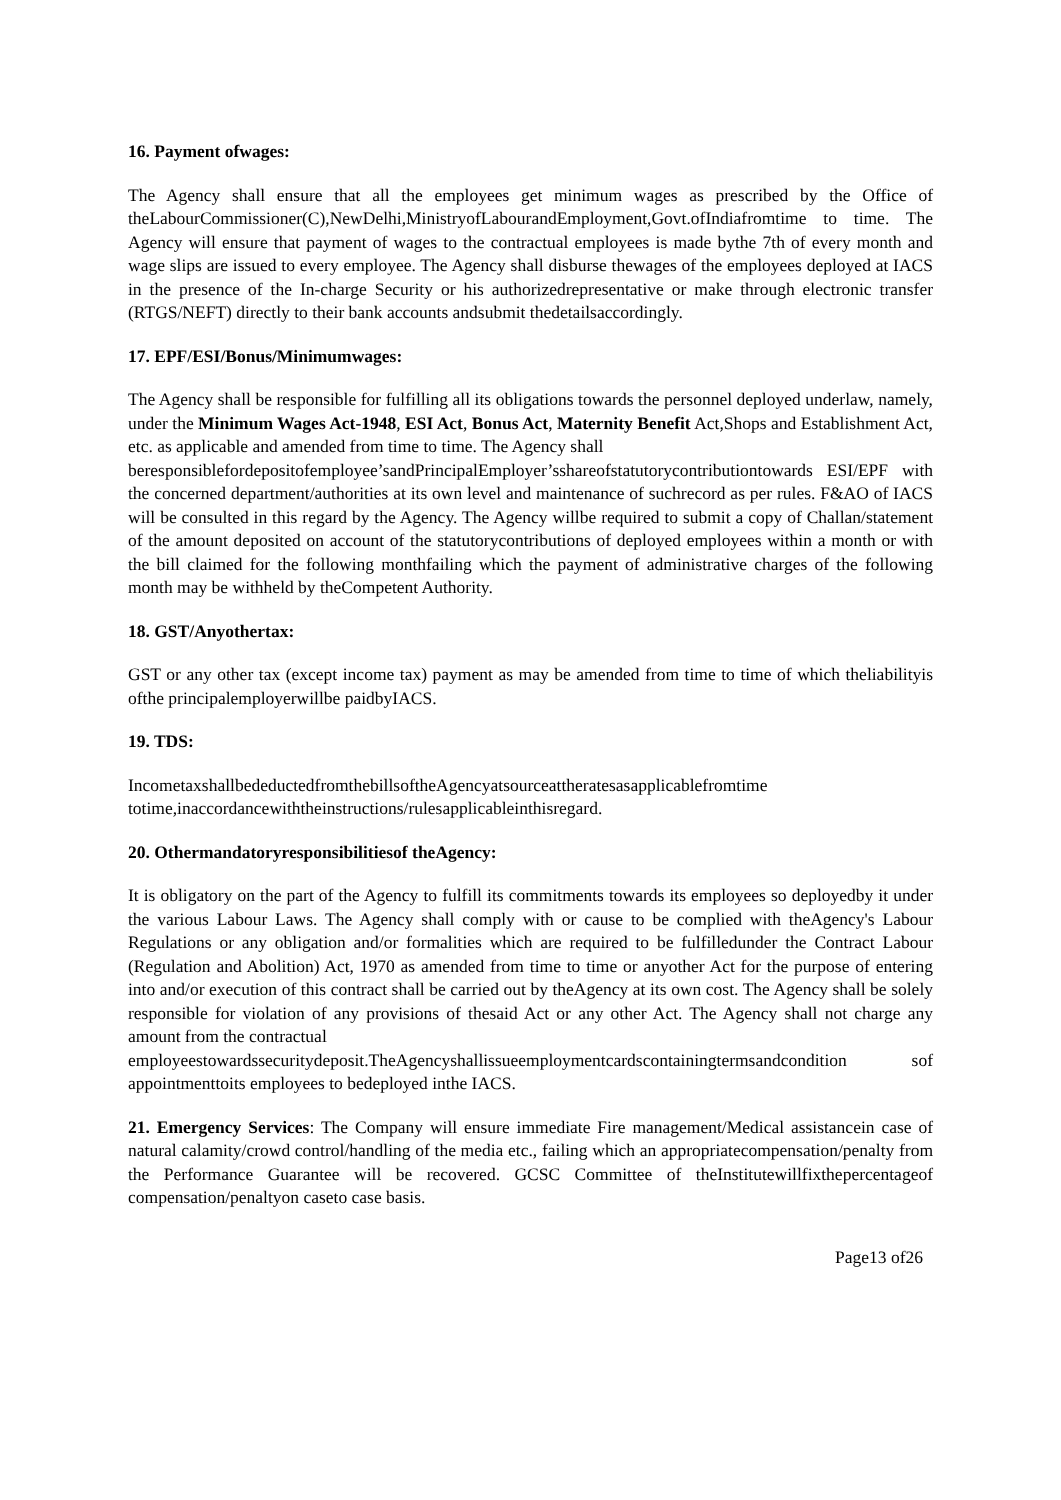16. Payment ofwages:
The Agency shall ensure that all the employees get minimum wages as prescribed by the Office of theLabourCommissioner(C),NewDelhi,MinistryofLabourandEmployment,Govt.ofIndiafromtime to time. The Agency will ensure that payment of wages to the contractual employees is made bythe 7th of every month and wage slips are issued to every employee. The Agency shall disburse thewages of the employees deployed at IACS in the presence of the In-charge Security or his authorizedrepresentative or make through electronic transfer (RTGS/NEFT) directly to their bank accounts andsubmit thedetailsaccordingly.
17. EPF/ESI/Bonus/Minimumwages:
The Agency shall be responsible for fulfilling all its obligations towards the personnel deployed underlaw, namely, under the Minimum Wages Act-1948, ESI Act, Bonus Act, Maternity Benefit Act,Shops and Establishment Act, etc. as applicable and amended from time to time. The Agency shall
beresponsiblefordepositofemployee’sandPrincipalEmployer’sshareofstatutorycontributiontowards ESI/EPF with the concerned department/authorities at its own level and maintenance of suchrecord as per rules. F&AO of IACS will be consulted in this regard by the Agency. The Agency willbe required to submit a copy of Challan/statement of the amount deposited on account of the statutorycontributions of deployed employees within a month or with the bill claimed for the following monthfailing which the payment of administrative charges of the following month may be withheld by theCompetent Authority.
18. GST/Anyothertax:
GST or any other tax (except income tax) payment as may be amended from time to time of which theliabilityis ofthe principalemployerwillbe paidbyIACS.
19. TDS:
IncometaxshallbedeductedfromthebillsoftheAgencyatsourceattheratesasapplicablefromtime totime,inaccordancewiththeinstructions/rulesapplicableinthisregard.
20. Othermandatoryresponsibilitiesof theAgency:
It is obligatory on the part of the Agency to fulfill its commitments towards its employees so deployedby it under the various Labour Laws. The Agency shall comply with or cause to be complied with theAgency's Labour Regulations or any obligation and/or formalities which are required to be fulfilledunder the Contract Labour (Regulation and Abolition) Act, 1970 as amended from time to time or anyother Act for the purpose of entering into and/or execution of this contract shall be carried out by theAgency at its own cost. The Agency shall be solely responsible for violation of any provisions of thesaid Act or any other Act. The Agency shall not charge any amount from the contractual
employeestowardssecuritydeposit.TheAgencyshallissueemploymentcardscontainingtermsandcondition sof appointmenttoits employees to bedeployed inthe IACS.
21. Emergency Services: The Company will ensure immediate Fire management/Medical assistancein case of natural calamity/crowd control/handling of the media etc., failing which an appropriatecompensation/penalty from the Performance Guarantee will be recovered. GCSC Committee of theInstitutewillfixthepercentageof compensation/penaltyon caseto case basis.
Page13 of26